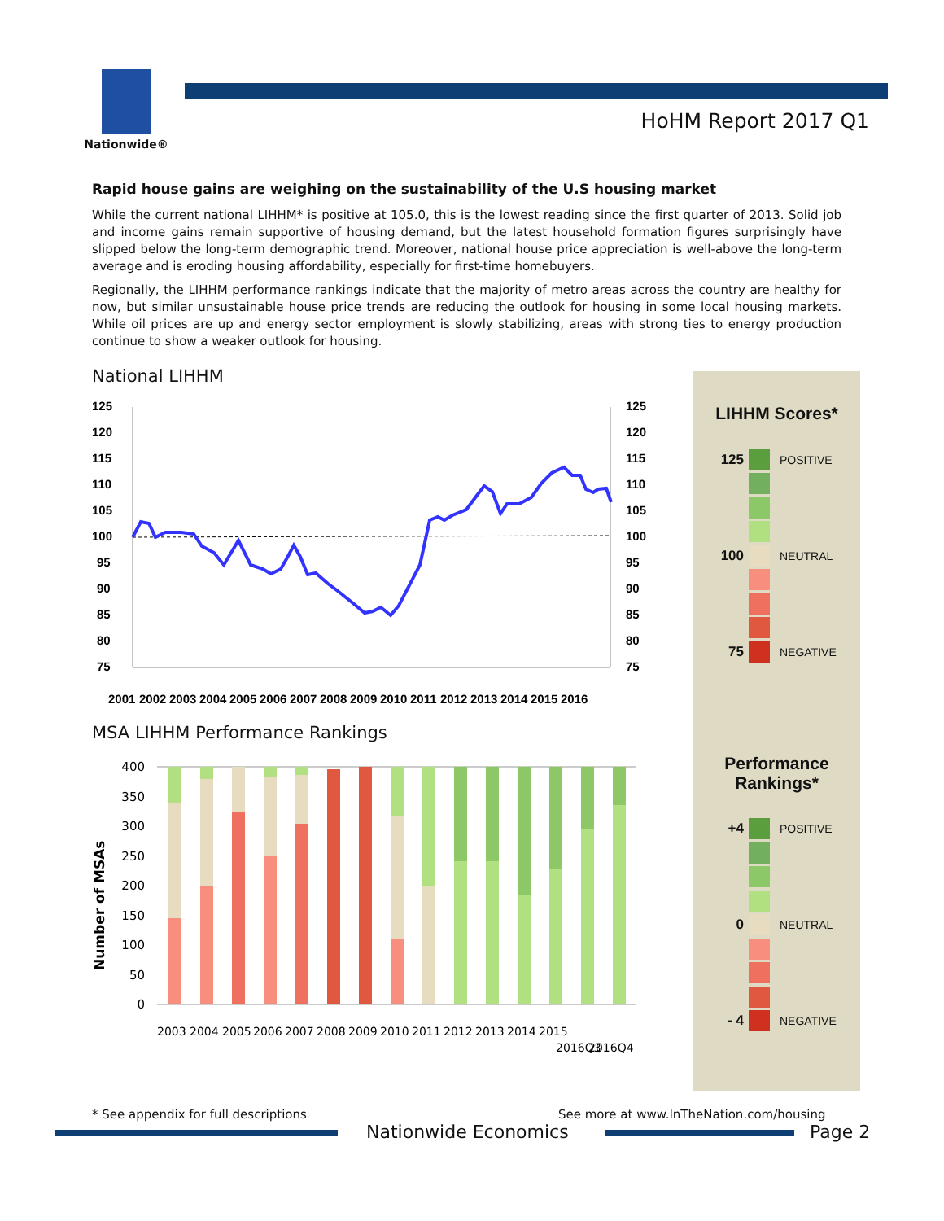Nationwide®
HoHM Report 2017 Q1
Rapid house gains are weighing on the sustainability of the U.S housing market
While the current national LIHHM* is positive at 105.0, this is the lowest reading since the first quarter of 2013. Solid job and income gains remain supportive of housing demand, but the latest household formation figures surprisingly have slipped below the long-term demographic trend. Moreover, national house price appreciation is well-above the long-term average and is eroding housing affordability, especially for first-time homebuyers.
Regionally, the LIHHM performance rankings indicate that the majority of metro areas across the country are healthy for now, but similar unsustainable house price trends are reducing the outlook for housing in some local housing markets. While oil prices are up and energy sector employment is slowly stabilizing, areas with strong ties to energy production continue to show a weaker outlook for housing.
National LIHHM
125
120
115
110
105
100
95
90
85
80
75
125
120
115
110
105
100
95
90
85
80
75
2001
2002
2003
2004
2005
2006
2007
2008
2009
2010
2011
2012
2013
2014
2015
2016
MSA LIHHM Performance Rankings
Number of MSAs
400
350
300
250
200
150
100
50
0
2003
2004
2005
2006
2007
2008
2009
2010
2011
2012
2013
2014
2015
2016Q3
2016Q4
LIHHM Scores*
125 POSITIVE
100 NEUTRAL
75 NEGATIVE
Performance
Rankings*
+4 POSITIVE
0 NEUTRAL
- 4 NEGATIVE
* See appendix for full descriptions
See more at www.InTheNation.com/housing
Nationwide Economics Page 2